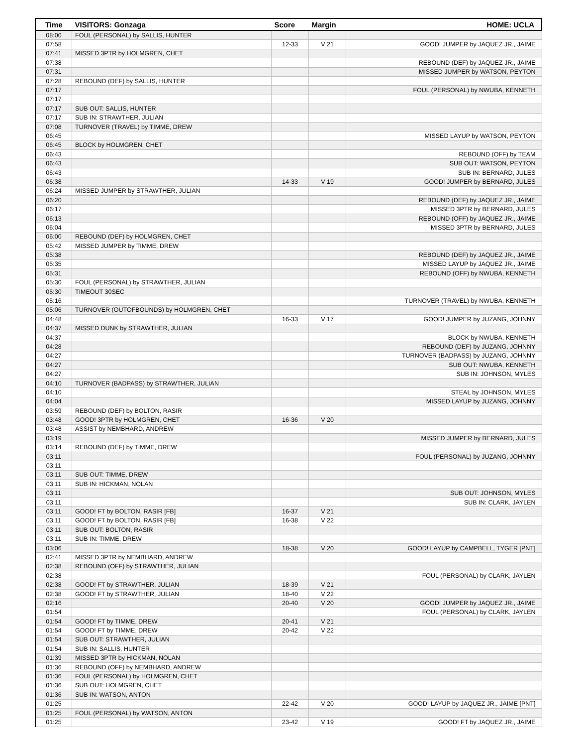| Time | VISITORS: Gonzaga | Score | Margin | HOME: UCLA |
| --- | --- | --- | --- | --- |
| 08:00 | FOUL (PERSONAL) by SALLIS, HUNTER | | | |
| 07:58 | | 12-33 | V 21 | GOOD! JUMPER by JAQUEZ JR., JAIME |
| 07:41 | MISSED 3PTR by HOLMGREN, CHET | | | |
| 07:38 | | | | REBOUND (DEF) by JAQUEZ JR., JAIME |
| 07:31 | | | | MISSED JUMPER by WATSON, PEYTON |
| 07:28 | REBOUND (DEF) by SALLIS, HUNTER | | | |
| 07:17 | | | | FOUL (PERSONAL) by NWUBA, KENNETH |
| 07:17 | | | | |
| 07:17 | SUB OUT: SALLIS, HUNTER | | | |
| 07:17 | SUB IN: STRAWTHER, JULIAN | | | |
| 07:08 | TURNOVER (TRAVEL) by TIMME, DREW | | | |
| 06:45 | | | | MISSED LAYUP by WATSON, PEYTON |
| 06:45 | BLOCK by HOLMGREN, CHET | | | |
| 06:43 | | | | REBOUND (OFF) by TEAM |
| 06:43 | | | | SUB OUT: WATSON, PEYTON |
| 06:43 | | | | SUB IN: BERNARD, JULES |
| 06:38 | | 14-33 | V 19 | GOOD! JUMPER by BERNARD, JULES |
| 06:24 | MISSED JUMPER by STRAWTHER, JULIAN | | | |
| 06:20 | | | | REBOUND (DEF) by JAQUEZ JR., JAIME |
| 06:17 | | | | MISSED 3PTR by BERNARD, JULES |
| 06:13 | | | | REBOUND (OFF) by JAQUEZ JR., JAIME |
| 06:04 | | | | MISSED 3PTR by BERNARD, JULES |
| 06:00 | REBOUND (DEF) by HOLMGREN, CHET | | | |
| 05:42 | MISSED JUMPER by TIMME, DREW | | | |
| 05:38 | | | | REBOUND (DEF) by JAQUEZ JR., JAIME |
| 05:35 | | | | MISSED LAYUP by JAQUEZ JR., JAIME |
| 05:31 | | | | REBOUND (OFF) by NWUBA, KENNETH |
| 05:30 | FOUL (PERSONAL) by STRAWTHER, JULIAN | | | |
| 05:30 | TIMEOUT 30SEC | | | |
| 05:16 | | | | TURNOVER (TRAVEL) by NWUBA, KENNETH |
| 05:06 | TURNOVER (OUTOFBOUNDS) by HOLMGREN, CHET | | | |
| 04:48 | | 16-33 | V 17 | GOOD! JUMPER by JUZANG, JOHNNY |
| 04:37 | MISSED DUNK by STRAWTHER, JULIAN | | | |
| 04:37 | | | | BLOCK by NWUBA, KENNETH |
| 04:28 | | | | REBOUND (DEF) by JUZANG, JOHNNY |
| 04:27 | | | | TURNOVER (BADPASS) by JUZANG, JOHNNY |
| 04:27 | | | | SUB OUT: NWUBA, KENNETH |
| 04:27 | | | | SUB IN: JOHNSON, MYLES |
| 04:10 | TURNOVER (BADPASS) by STRAWTHER, JULIAN | | | |
| 04:10 | | | | STEAL by JOHNSON, MYLES |
| 04:04 | | | | MISSED LAYUP by JUZANG, JOHNNY |
| 03:59 | REBOUND (DEF) by BOLTON, RASIR | | | |
| 03:48 | GOOD! 3PTR by HOLMGREN, CHET | 16-36 | V 20 | |
| 03:48 | ASSIST by NEMBHARD, ANDREW | | | |
| 03:19 | | | | MISSED JUMPER by BERNARD, JULES |
| 03:14 | REBOUND (DEF) by TIMME, DREW | | | |
| 03:11 | | | | FOUL (PERSONAL) by JUZANG, JOHNNY |
| 03:11 | | | | |
| 03:11 | SUB OUT: TIMME, DREW | | | |
| 03:11 | SUB IN: HICKMAN, NOLAN | | | |
| 03:11 | | | | SUB OUT: JOHNSON, MYLES |
| 03:11 | | | | SUB IN: CLARK, JAYLEN |
| 03:11 | GOOD! FT by BOLTON, RASIR [FB] | 16-37 | V 21 | |
| 03:11 | GOOD! FT by BOLTON, RASIR [FB] | 16-38 | V 22 | |
| 03:11 | SUB OUT: BOLTON, RASIR | | | |
| 03:11 | SUB IN: TIMME, DREW | | | |
| 03:06 | | 18-38 | V 20 | GOOD! LAYUP by CAMPBELL, TYGER [PNT] |
| 02:41 | MISSED 3PTR by NEMBHARD, ANDREW | | | |
| 02:38 | REBOUND (OFF) by STRAWTHER, JULIAN | | | |
| 02:38 | | | | FOUL (PERSONAL) by CLARK, JAYLEN |
| 02:38 | GOOD! FT by STRAWTHER, JULIAN | 18-39 | V 21 | |
| 02:38 | GOOD! FT by STRAWTHER, JULIAN | 18-40 | V 22 | |
| 02:16 | | 20-40 | V 20 | GOOD! JUMPER by JAQUEZ JR., JAIME |
| 01:54 | | | | FOUL (PERSONAL) by CLARK, JAYLEN |
| 01:54 | GOOD! FT by TIMME, DREW | 20-41 | V 21 | |
| 01:54 | GOOD! FT by TIMME, DREW | 20-42 | V 22 | |
| 01:54 | SUB OUT: STRAWTHER, JULIAN | | | |
| 01:54 | SUB IN: SALLIS, HUNTER | | | |
| 01:39 | MISSED 3PTR by HICKMAN, NOLAN | | | |
| 01:36 | REBOUND (OFF) by NEMBHARD, ANDREW | | | |
| 01:36 | FOUL (PERSONAL) by HOLMGREN, CHET | | | |
| 01:36 | SUB OUT: HOLMGREN, CHET | | | |
| 01:36 | SUB IN: WATSON, ANTON | | | |
| 01:25 | | 22-42 | V 20 | GOOD! LAYUP by JAQUEZ JR., JAIME [PNT] |
| 01:25 | FOUL (PERSONAL) by WATSON, ANTON | | | |
| 01:25 | | 23-42 | V 19 | GOOD! FT by JAQUEZ JR., JAIME |